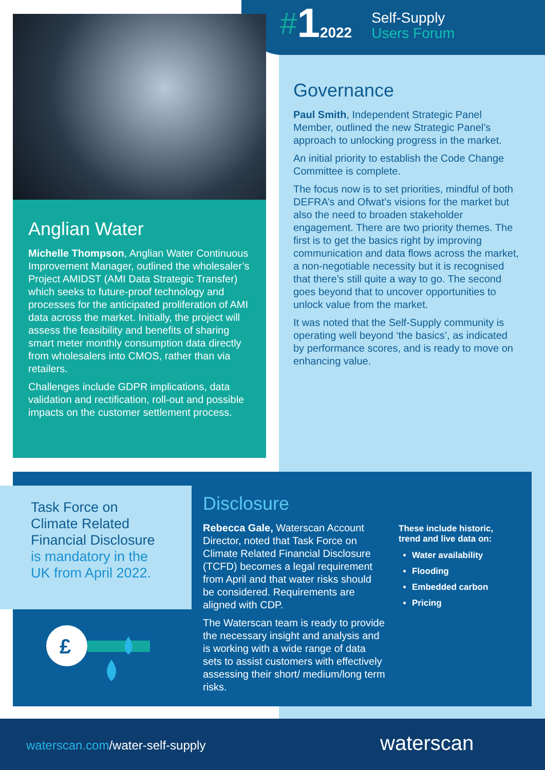# 1 2022 Self-Supply
Users Forum
Anglian Water
Michelle Thompson, Anglian Water Continuous Improvement Manager, outlined the wholesaler’s Project AMIDST (AMI Data Strategic Transfer) which seeks to future-proof technology and processes for the anticipated proliferation of AMI data across the market. Initially, the project will assess the feasibility and benefits of sharing smart meter monthly consumption data directly from wholesalers into CMOS, rather than via retailers.
Challenges include GDPR implications, data validation and rectification, roll-out and possible impacts on the customer settlement process.
Governance
Paul Smith, Independent Strategic Panel Member, outlined the new Strategic Panel’s approach to unlocking progress in the market.
An initial priority to establish the Code Change Committee is complete.
The focus now is to set priorities, mindful of both DEFRA’s and Ofwat’s visions for the market but also the need to broaden stakeholder engagement. There are two priority themes. The first is to get the basics right by improving communication and data flows across the market, a non-negotiable necessity but it is recognised that there’s still quite a way to go. The second goes beyond that to uncover opportunities to unlock value from the market.
It was noted that the Self-Supply community is operating well beyond ‘the basics’, as indicated by performance scores, and is ready to move on enhancing value.
Task Force on Climate Related Financial Disclosure is mandatory in the UK from April 2022.
£
Disclosure
Rebecca Gale, Waterscan Account Director, noted that Task Force on Climate Related Financial Disclosure (TCFD) becomes a legal requirement from April and that water risks should be considered. Requirements are aligned with CDP.
The Waterscan team is ready to provide the necessary insight and analysis and is working with a wide range of data sets to assist customers with effectively assessing their short/ medium/long term risks.
These include historic,
trend and live data on:
Water availability
Flooding
Embedded carbon
Pricing
waterscan.com/water-self-supply waterscan